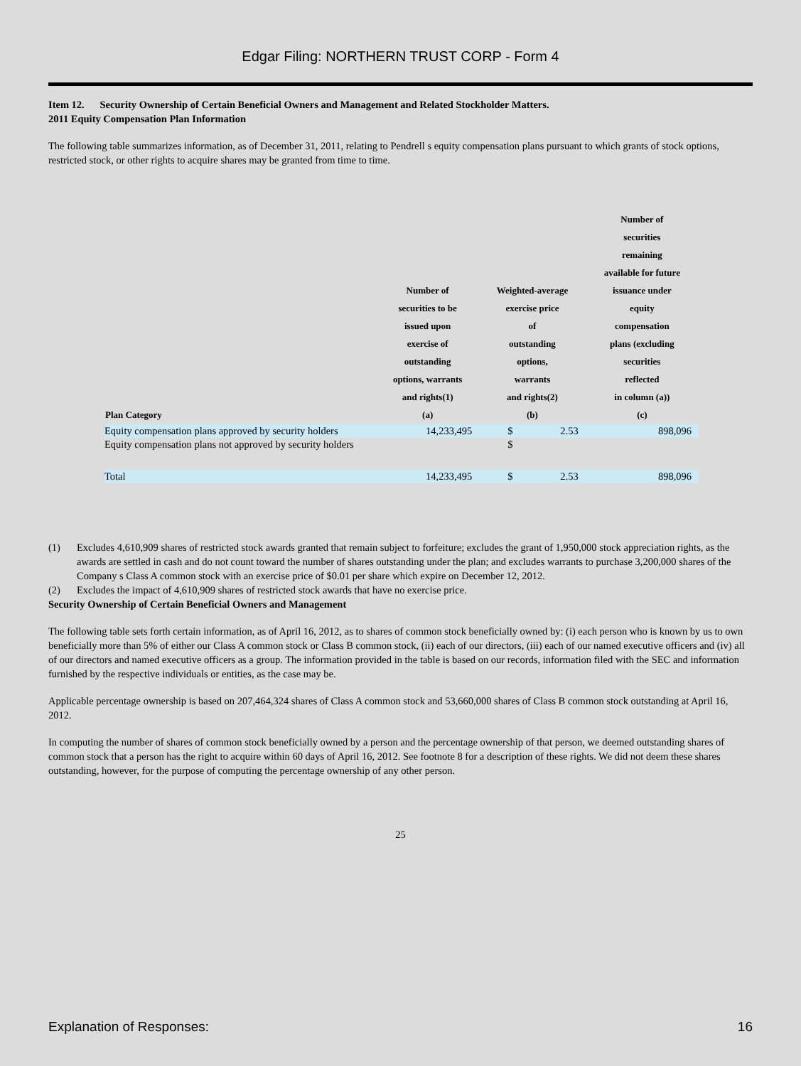Edgar Filing: NORTHERN TRUST CORP - Form 4
Item 12. Security Ownership of Certain Beneficial Owners and Management and Related Stockholder Matters.
2011 Equity Compensation Plan Information
The following table summarizes information, as of December 31, 2011, relating to Pendrell s equity compensation plans pursuant to which grants of stock options, restricted stock, or other rights to acquire shares may be granted from time to time.
| Plan Category | Number of securities to be issued upon exercise of outstanding options, warrants and rights(1) (a) | Weighted-average exercise price of outstanding options, warrants and rights(2) (b) | | Number of securities remaining available for future issuance under equity compensation plans (excluding securities reflected in column (a)) (c) |
| --- | --- | --- | --- | --- |
| Equity compensation plans approved by security holders | 14,233,495 | $ | 2.53 | 898,096 |
| Equity compensation plans not approved by security holders | | $ | | |
| Total | 14,233,495 | $ | 2.53 | 898,096 |
(1) Excludes 4,610,909 shares of restricted stock awards granted that remain subject to forfeiture; excludes the grant of 1,950,000 stock appreciation rights, as the awards are settled in cash and do not count toward the number of shares outstanding under the plan; and excludes warrants to purchase 3,200,000 shares of the Company s Class A common stock with an exercise price of $0.01 per share which expire on December 12, 2012.
(2) Excludes the impact of 4,610,909 shares of restricted stock awards that have no exercise price.
Security Ownership of Certain Beneficial Owners and Management
The following table sets forth certain information, as of April 16, 2012, as to shares of common stock beneficially owned by: (i) each person who is known by us to own beneficially more than 5% of either our Class A common stock or Class B common stock, (ii) each of our directors, (iii) each of our named executive officers and (iv) all of our directors and named executive officers as a group. The information provided in the table is based on our records, information filed with the SEC and information furnished by the respective individuals or entities, as the case may be.
Applicable percentage ownership is based on 207,464,324 shares of Class A common stock and 53,660,000 shares of Class B common stock outstanding at April 16, 2012.
In computing the number of shares of common stock beneficially owned by a person and the percentage ownership of that person, we deemed outstanding shares of common stock that a person has the right to acquire within 60 days of April 16, 2012. See footnote 8 for a description of these rights. We did not deem these shares outstanding, however, for the purpose of computing the percentage ownership of any other person.
25
Explanation of Responses: 16